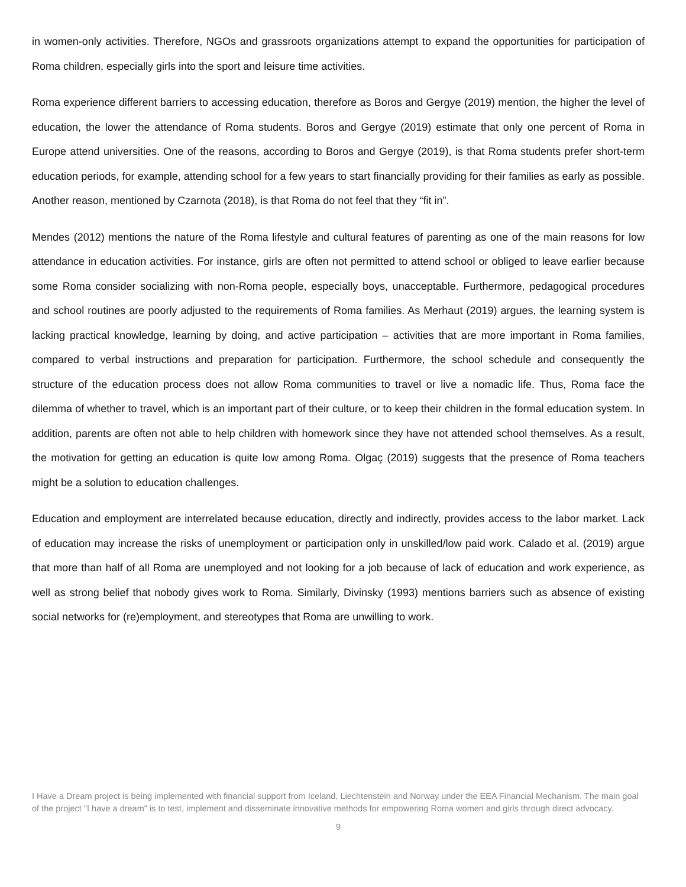in women-only activities. Therefore, NGOs and grassroots organizations attempt to expand the opportunities for participation of Roma children, especially girls into the sport and leisure time activities.
Roma experience different barriers to accessing education, therefore as Boros and Gergye (2019) mention, the higher the level of education, the lower the attendance of Roma students. Boros and Gergye (2019) estimate that only one percent of Roma in Europe attend universities. One of the reasons, according to Boros and Gergye (2019), is that Roma students prefer short-term education periods, for example, attending school for a few years to start financially providing for their families as early as possible. Another reason, mentioned by Czarnota (2018), is that Roma do not feel that they “fit in”.
Mendes (2012) mentions the nature of the Roma lifestyle and cultural features of parenting as one of the main reasons for low attendance in education activities. For instance, girls are often not permitted to attend school or obliged to leave earlier because some Roma consider socializing with non-Roma people, especially boys, unacceptable. Furthermore, pedagogical procedures and school routines are poorly adjusted to the requirements of Roma families. As Merhaut (2019) argues, the learning system is lacking practical knowledge, learning by doing, and active participation – activities that are more important in Roma families, compared to verbal instructions and preparation for participation. Furthermore, the school schedule and consequently the structure of the education process does not allow Roma communities to travel or live a nomadic life. Thus, Roma face the dilemma of whether to travel, which is an important part of their culture, or to keep their children in the formal education system. In addition, parents are often not able to help children with homework since they have not attended school themselves. As a result, the motivation for getting an education is quite low among Roma. Olgaç (2019) suggests that the presence of Roma teachers might be a solution to education challenges.
Education and employment are interrelated because education, directly and indirectly, provides access to the labor market. Lack of education may increase the risks of unemployment or participation only in unskilled/low paid work. Calado et al. (2019) argue that more than half of all Roma are unemployed and not looking for a job because of lack of education and work experience, as well as strong belief that nobody gives work to Roma. Similarly, Divinsky (1993) mentions barriers such as absence of existing social networks for (re)employment, and stereotypes that Roma are unwilling to work.
I Have a Dream project is being implemented with financial support from Iceland, Liechtenstein and Norway under the EEA Financial Mechanism. The main goal of the project "I have a dream" is to test, implement and disseminate innovative methods for empowering Roma women and girls through direct advocacy.
9